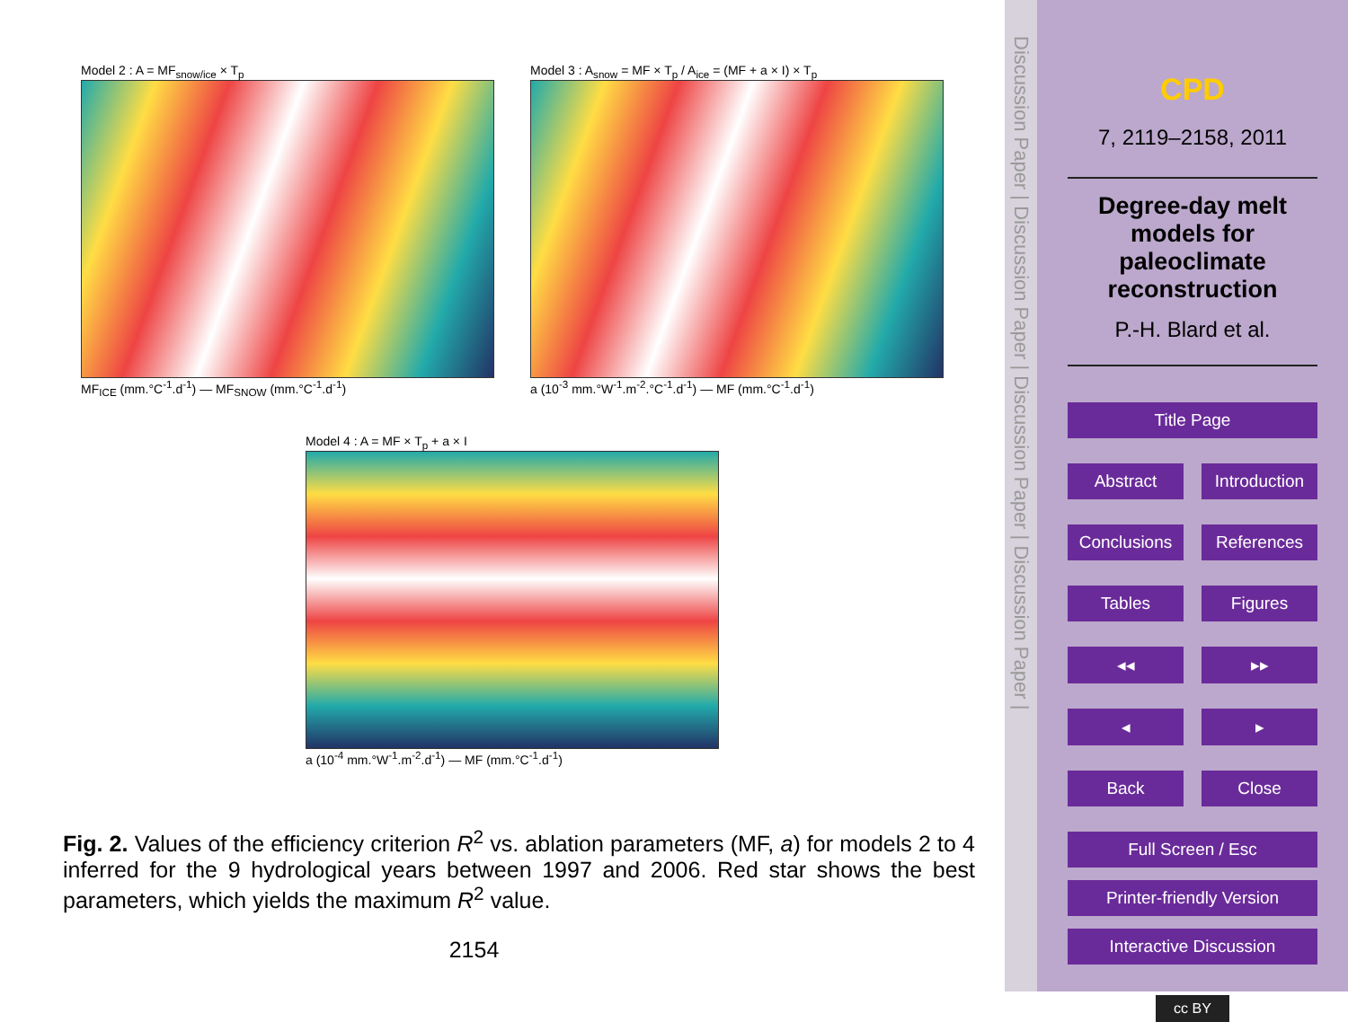Model 2 : A = MF<sub>snow/ice</sub> × T<sub>p</sub>
MF<sub>ICE</sub> (mm.°C<sup>-1</sup>.d<sup>-1</sup>) — MF<sub>SNOW</sub> (mm.°C<sup>-1</sup>.d<sup>-1</sup>)
Model 3 : A<sub>snow</sub> = MF × T<sub>p</sub> / A<sub>ice</sub> = (MF + a × I) × T<sub>p</sub>
a (10<sup>-3</sup> mm.°W<sup>-1</sup>.m<sup>-2</sup>.°C<sup>-1</sup>.d<sup>-1</sup>) — MF (mm.°C<sup>-1</sup>.d<sup>-1</sup>)
Model 4 : A = MF × T<sub>p</sub> + a × I
a (10<sup>-4</sup> mm.°W<sup>-1</sup>.m<sup>-2</sup>.d<sup>-1</sup>) — MF (mm.°C<sup>-1</sup>.d<sup>-1</sup>)
Fig. 2. Values of the efficiency criterion R<sup>2</sup> vs. ablation parameters (MF, a) for models 2 to 4 inferred for the 9 hydrological years between 1997 and 2006. Red star shows the best parameters, which yields the maximum R<sup>2</sup> value.
2154
Discussion Paper | Discussion Paper | Discussion Paper | Discussion Paper |
CPD
7, 2119–2158, 2011
Degree-day melt models for paleoclimate reconstruction
P.-H. Blard et al.
Title Page
Abstract Introduction
Conclusions References
Tables Figures
◂◂ ▸▸
◂ ▸
Back Close
Full Screen / Esc
Printer-friendly Version
Interactive Discussion
cc BY